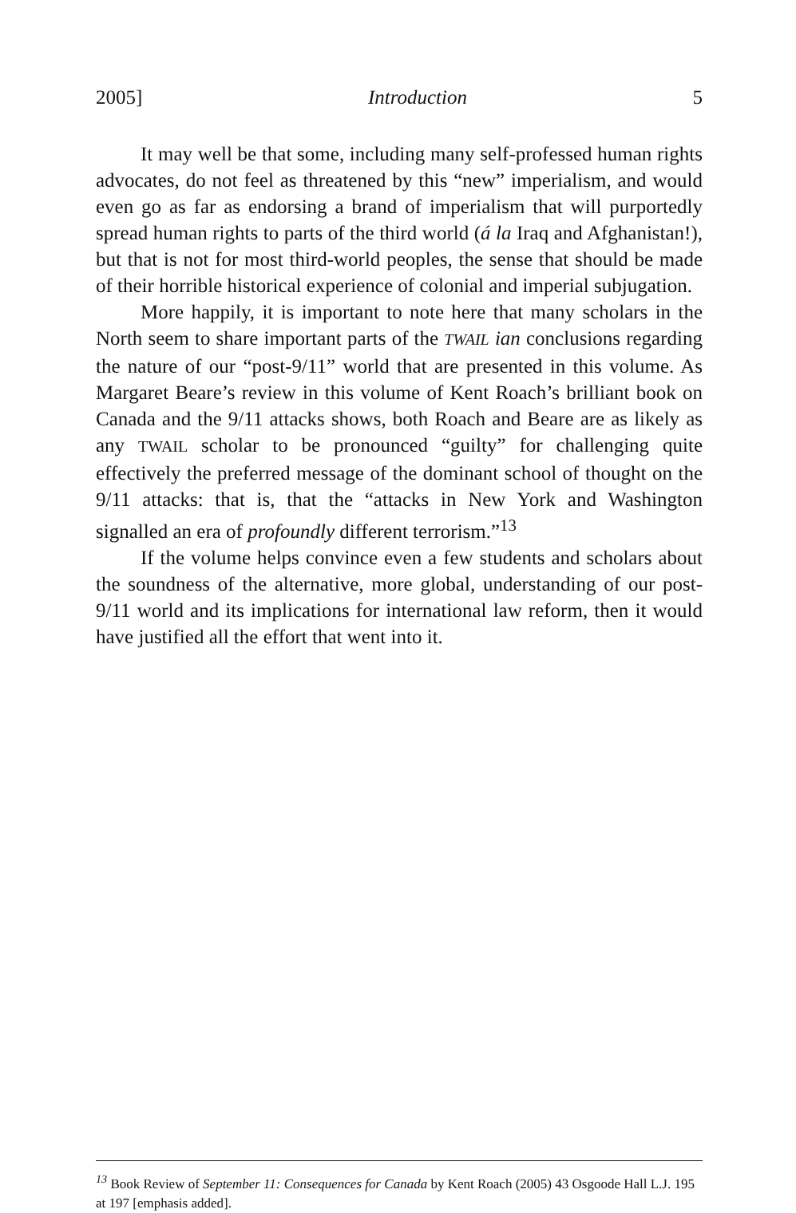2005] Introduction 5
It may well be that some, including many self-professed human rights advocates, do not feel as threatened by this “new” imperialism, and would even go as far as endorsing a brand of imperialism that will purportedly spread human rights to parts of the third world (á la Iraq and Afghanistan!), but that is not for most third-world peoples, the sense that should be made of their horrible historical experience of colonial and imperial subjugation.
More happily, it is important to note here that many scholars in the North seem to share important parts of the TWAIL ian conclusions regarding the nature of our “post-9/11” world that are presented in this volume. As Margaret Beare’s review in this volume of Kent Roach’s brilliant book on Canada and the 9/11 attacks shows, both Roach and Beare are as likely as any TWAIL scholar to be pronounced “guilty” for challenging quite effectively the preferred message of the dominant school of thought on the 9/11 attacks: that is, that the “attacks in New York and Washington signalled an era of profoundly different terrorism.”<sup>13</sup>
If the volume helps convince even a few students and scholars about the soundness of the alternative, more global, understanding of our post-9/11 world and its implications for international law reform, then it would have justified all the effort that went into it.
<sup>13</sup> Book Review of September 11: Consequences for Canada by Kent Roach (2005) 43 Osgoode Hall L.J. 195 at 197 [emphasis added].